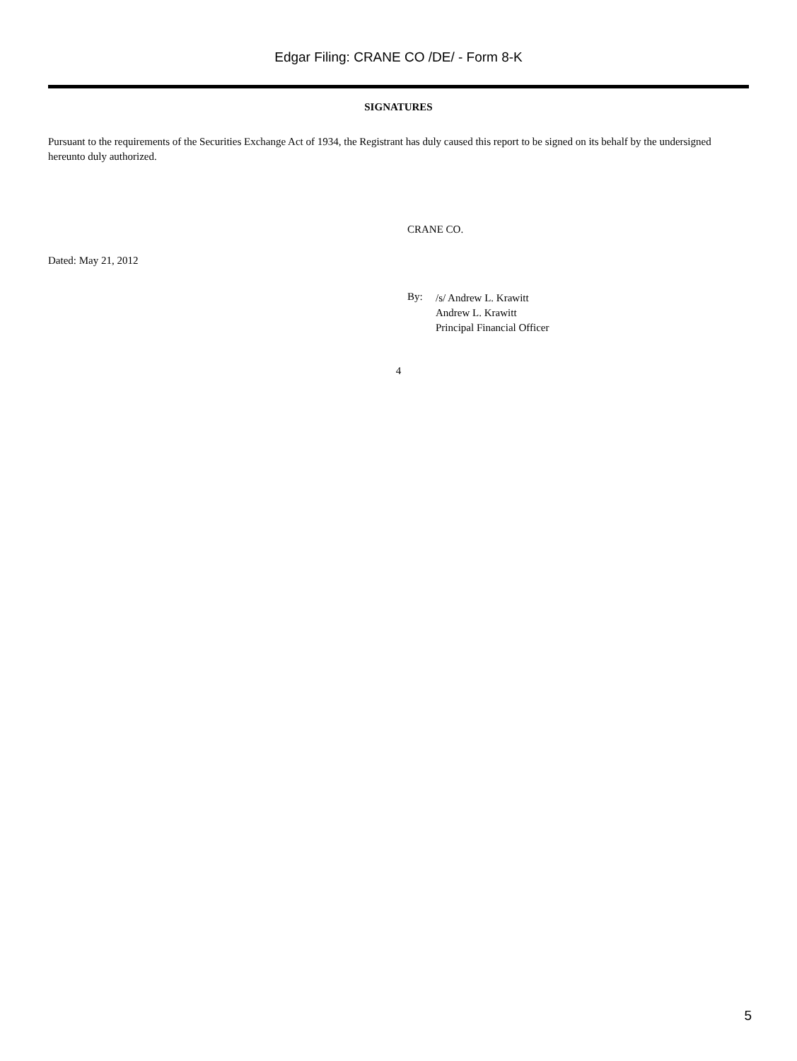Edgar Filing: CRANE CO /DE/ - Form 8-K
SIGNATURES
Pursuant to the requirements of the Securities Exchange Act of 1934, the Registrant has duly caused this report to be signed on its behalf by the undersigned hereunto duly authorized.
CRANE CO.
Dated: May 21, 2012
By:
/s/ Andrew L. Krawitt
Andrew L. Krawitt
Principal Financial Officer
4
5